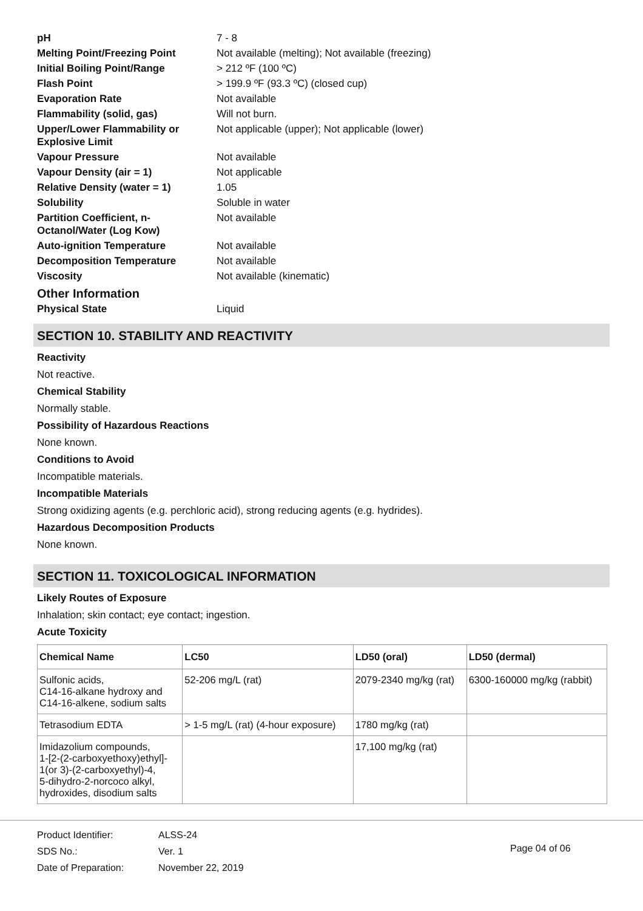| pH | 7 - 8 |
| Melting Point/Freezing Point | Not available (melting); Not available (freezing) |
| Initial Boiling Point/Range | > 212 ºF (100 ºC) |
| Flash Point | > 199.9 ºF (93.3 ºC) (closed cup) |
| Evaporation Rate | Not available |
| Flammability (solid, gas) | Will not burn. |
| Upper/Lower Flammability or Explosive Limit | Not applicable (upper); Not applicable (lower) |
| Vapour Pressure | Not available |
| Vapour Density (air = 1) | Not applicable |
| Relative Density (water = 1) | 1.05 |
| Solubility | Soluble in water |
| Partition Coefficient, n-Octanol/Water (Log Kow) | Not available |
| Auto-ignition Temperature | Not available |
| Decomposition Temperature | Not available |
| Viscosity | Not available (kinematic) |
| Other Information | |
| Physical State | Liquid |
SECTION 10. STABILITY AND REACTIVITY
Reactivity
Not reactive.
Chemical Stability
Normally stable.
Possibility of Hazardous Reactions
None known.
Conditions to Avoid
Incompatible materials.
Incompatible Materials
Strong oxidizing agents (e.g. perchloric acid), strong reducing agents (e.g. hydrides).
Hazardous Decomposition Products
None known.
SECTION 11. TOXICOLOGICAL INFORMATION
Likely Routes of Exposure
Inhalation; skin contact; eye contact; ingestion.
Acute Toxicity
| Chemical Name | LC50 | LD50 (oral) | LD50 (dermal) |
| --- | --- | --- | --- |
| Sulfonic acids, C14-16-alkane hydroxy and C14-16-alkene, sodium salts | 52-206 mg/L (rat) | 2079-2340 mg/kg (rat) | 6300-160000 mg/kg (rabbit) |
| Tetrasodium EDTA | > 1-5 mg/L (rat) (4-hour exposure) | 1780 mg/kg (rat) | |
| Imidazolium compounds, 1-[2-(2-carboxyethoxy)ethyl]- 1(or 3)-(2-carboxyethyl)-4, 5-dihydro-2-norcoco alkyl, hydroxides, disodium salts | | 17,100 mg/kg (rat) | |
Product Identifier:
SDS No.:
Date of Preparation:
ALSS-24
Ver. 1
November 22, 2019
Page 04 of 06